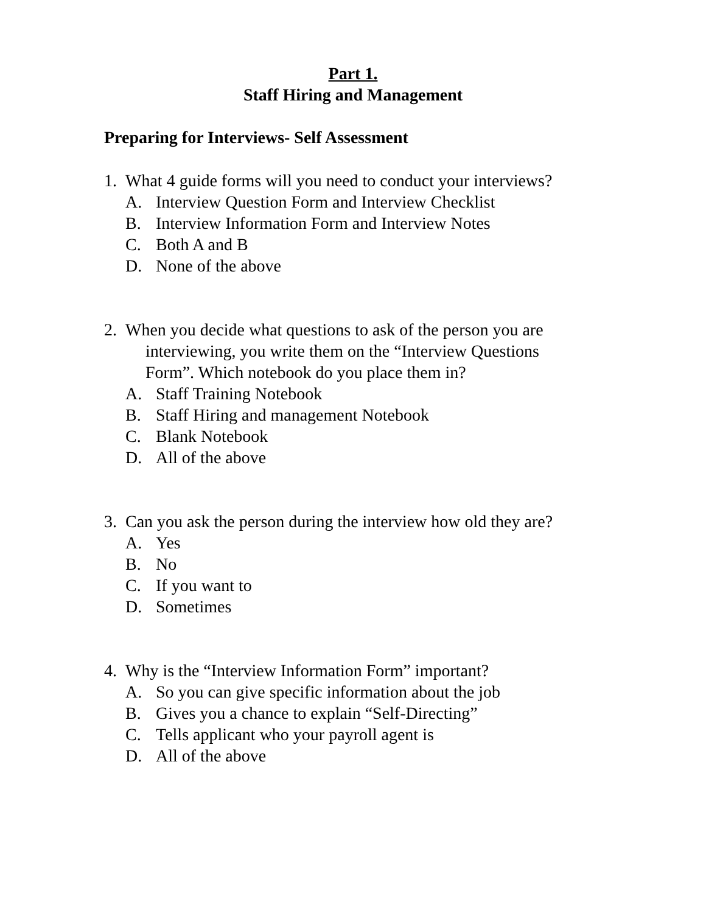Part 1.
Staff Hiring and Management
Preparing for Interviews- Self Assessment
1. What 4 guide forms will you need to conduct your interviews?
A. Interview Question Form and Interview Checklist
B. Interview Information Form and Interview Notes
C. Both A and B
D. None of the above
2. When you decide what questions to ask of the person you are
interviewing, you write them on the “Interview Questions
Form”. Which notebook do you place them in?
A. Staff Training Notebook
B. Staff Hiring and management Notebook
C. Blank Notebook
D. All of the above
3. Can you ask the person during the interview how old they are?
A. Yes
B. No
C. If you want to
D. Sometimes
4. Why is the “Interview Information Form” important?
A. So you can give specific information about the job
B. Gives you a chance to explain “Self-Directing”
C. Tells applicant who your payroll agent is
D. All of the above